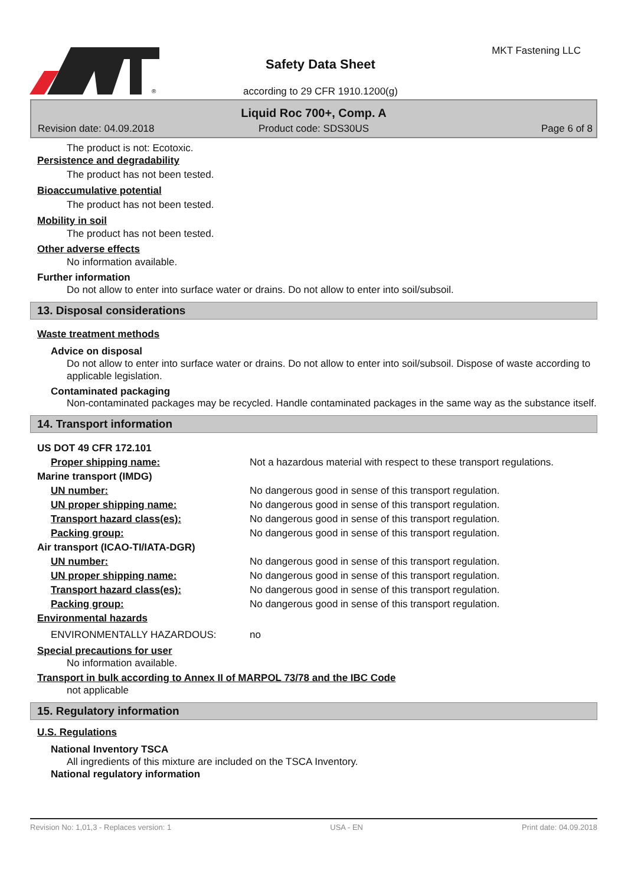®
Safety Data Sheet
according to 29 CFR 1910.1200(g)
MKT Fastening LLC
Liquid Roc 700+, Comp. A
Revision date: 04.09.2018 Product code: SDS30US Page 6 of 8
The product is not: Ecotoxic.
Persistence and degradability
The product has not been tested.
Bioaccumulative potential
The product has not been tested.
Mobility in soil
The product has not been tested.
Other adverse effects
No information available.
Further information
Do not allow to enter into surface water or drains. Do not allow to enter into soil/subsoil.
13. Disposal considerations
Waste treatment methods
Advice on disposal
Do not allow to enter into surface water or drains. Do not allow to enter into soil/subsoil. Dispose of waste according to applicable legislation.
Contaminated packaging
Non-contaminated packages may be recycled. Handle contaminated packages in the same way as the substance itself.
14. Transport information
| US DOT 49 CFR 172.101 | |
| Proper shipping name: | Not a hazardous material with respect to these transport regulations. |
| Marine transport (IMDG) | |
| UN number: | No dangerous good in sense of this transport regulation. |
| UN proper shipping name: | No dangerous good in sense of this transport regulation. |
| Transport hazard class(es): | No dangerous good in sense of this transport regulation. |
| Packing group: | No dangerous good in sense of this transport regulation. |
| Air transport (ICAO-TI/IATA-DGR) | |
| UN number: | No dangerous good in sense of this transport regulation. |
| UN proper shipping name: | No dangerous good in sense of this transport regulation. |
| Transport hazard class(es): | No dangerous good in sense of this transport regulation. |
| Packing group: | No dangerous good in sense of this transport regulation. |
| Environmental hazards | |
| ENVIRONMENTALLY HAZARDOUS: | no |
Special precautions for user
No information available.
Transport in bulk according to Annex II of MARPOL 73/78 and the IBC Code
not applicable
15. Regulatory information
U.S. Regulations
National Inventory TSCA
All ingredients of this mixture are included on the TSCA Inventory.
National regulatory information
Revision No: 1,01,3 - Replaces version: 1 USA - EN Print date: 04.09.2018